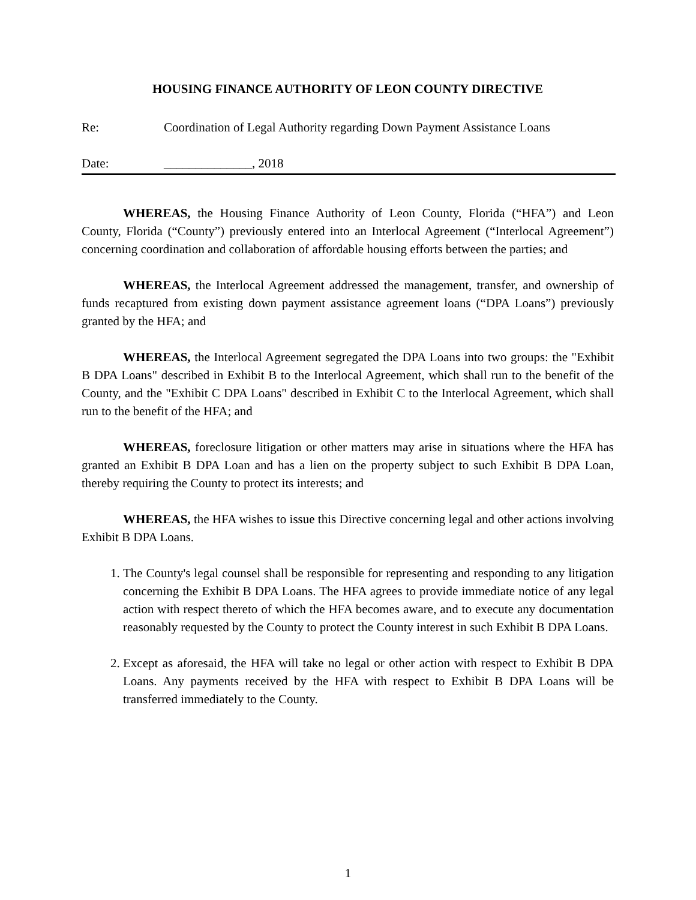HOUSING FINANCE AUTHORITY OF LEON COUNTY DIRECTIVE
Re: Coordination of Legal Authority regarding Down Payment Assistance Loans
Date: ______________, 2018
WHEREAS, the Housing Finance Authority of Leon County, Florida (“HFA”) and Leon County, Florida (“County”) previously entered into an Interlocal Agreement (“Interlocal Agreement”) concerning coordination and collaboration of affordable housing efforts between the parties; and
WHEREAS, the Interlocal Agreement addressed the management, transfer, and ownership of funds recaptured from existing down payment assistance agreement loans (“DPA Loans”) previously granted by the HFA; and
WHEREAS, the Interlocal Agreement segregated the DPA Loans into two groups: the "Exhibit B DPA Loans" described in Exhibit B to the Interlocal Agreement, which shall run to the benefit of the County, and the "Exhibit C DPA Loans" described in Exhibit C to the Interlocal Agreement, which shall run to the benefit of the HFA; and
WHEREAS, foreclosure litigation or other matters may arise in situations where the HFA has granted an Exhibit B DPA Loan and has a lien on the property subject to such Exhibit B DPA Loan, thereby requiring the County to protect its interests; and
WHEREAS, the HFA wishes to issue this Directive concerning legal and other actions involving Exhibit B DPA Loans.
1. The County's legal counsel shall be responsible for representing and responding to any litigation concerning the Exhibit B DPA Loans. The HFA agrees to provide immediate notice of any legal action with respect thereto of which the HFA becomes aware, and to execute any documentation reasonably requested by the County to protect the County interest in such Exhibit B DPA Loans.
2. Except as aforesaid, the HFA will take no legal or other action with respect to Exhibit B DPA Loans. Any payments received by the HFA with respect to Exhibit B DPA Loans will be transferred immediately to the County.
1